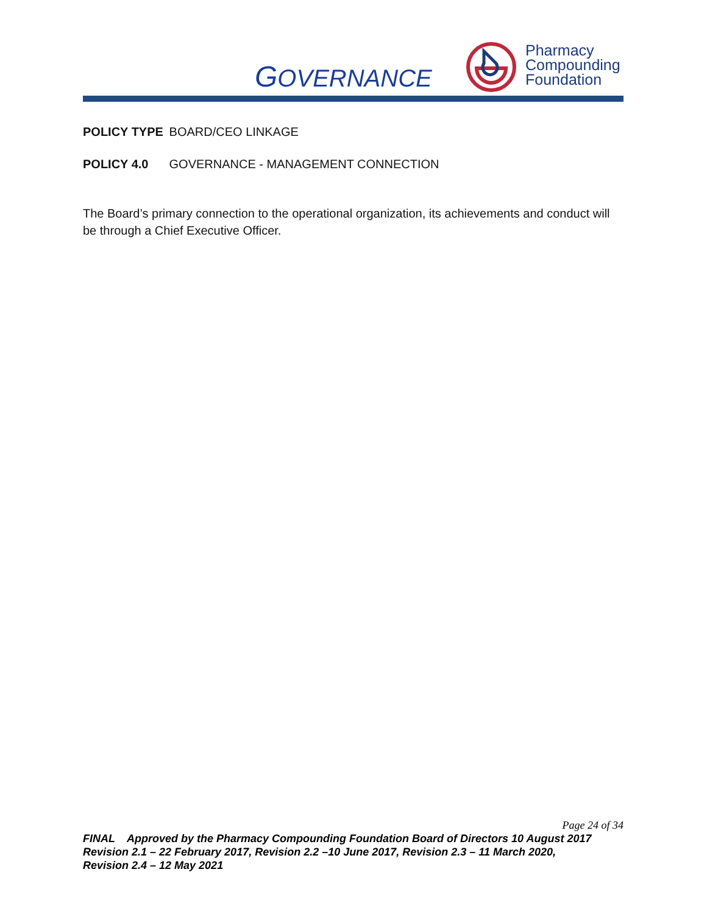GOVERNANCE
Pharmacy
Compounding
Foundation
POLICY TYPE BOARD/CEO LINKAGE
POLICY 4.0 GOVERNANCE - MANAGEMENT CONNECTION
The Board’s primary connection to the operational organization, its achievements and conduct will be through a Chief Executive Officer.
Page 24 of 34
FINAL Approved by the Pharmacy Compounding Foundation Board of Directors 10 August 2017
Revision 2.1 – 22 February 2017, Revision 2.2 –10 June 2017, Revision 2.3 – 11 March 2020,
Revision 2.4 – 12 May 2021